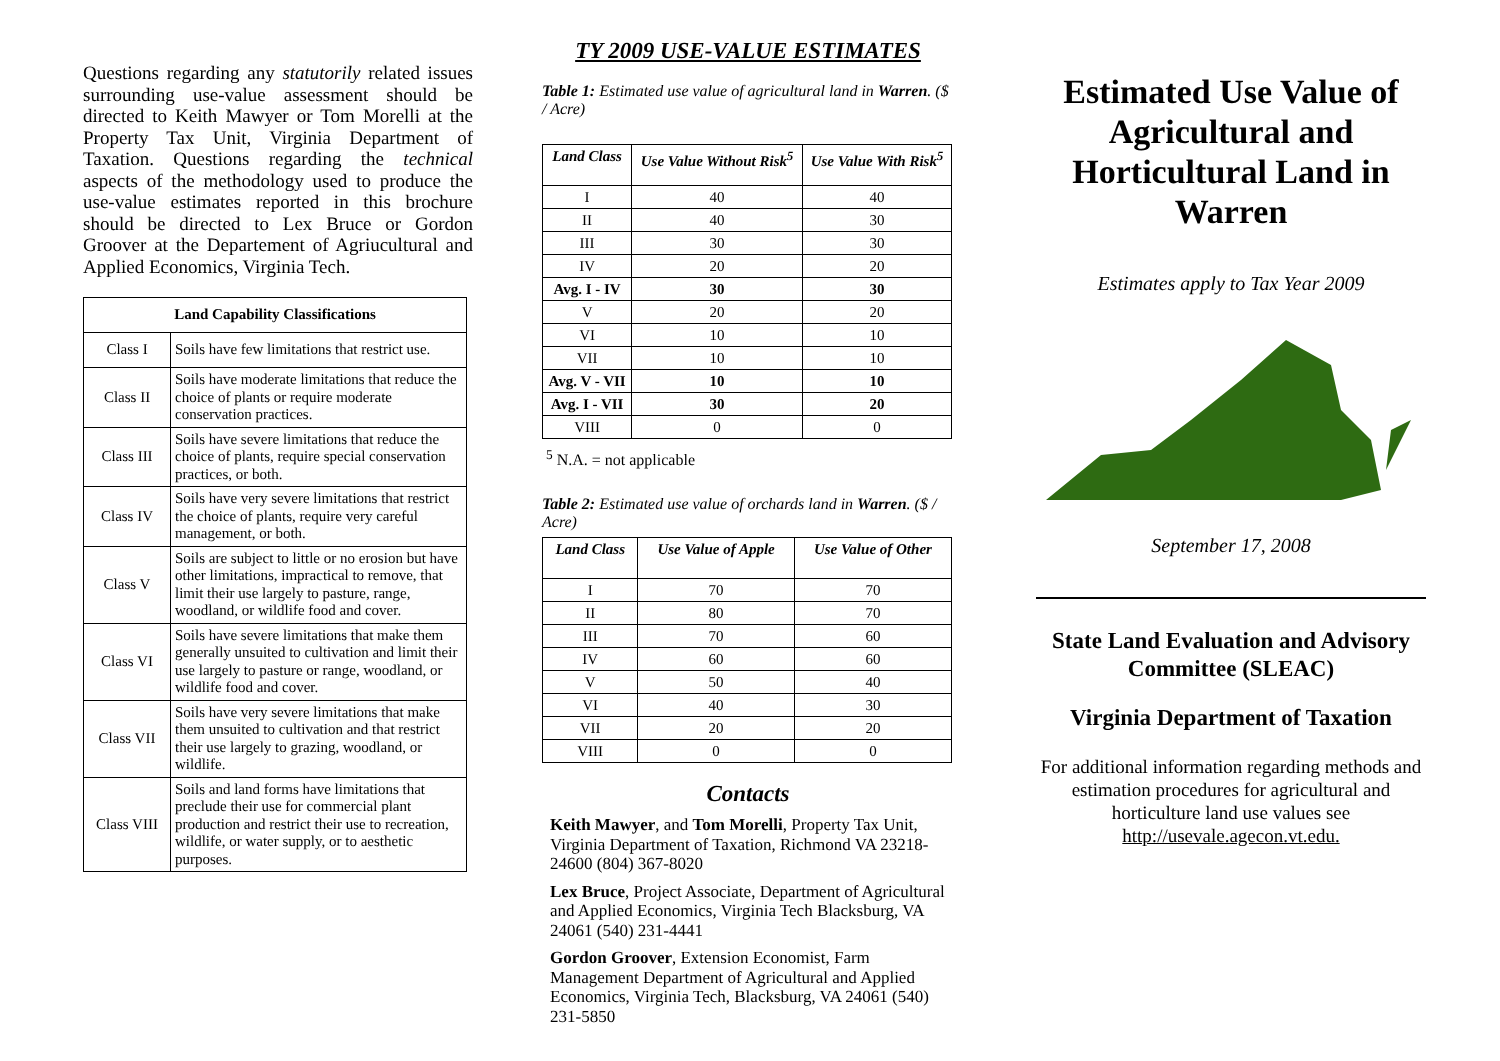Questions regarding any statutorily related issues surrounding use-value assessment should be directed to Keith Mawyer or Tom Morelli at the Property Tax Unit, Virginia Department of Taxation. Questions regarding the technical aspects of the methodology used to produce the use-value estimates reported in this brochure should be directed to Lex Bruce or Gordon Groover at the Departement of Agriucultural and Applied Economics, Virginia Tech.
| Land Capability Classifications | |
| --- | --- |
| Class I | Soils have few limitations that restrict use. |
| Class II | Soils have moderate limitations that reduce the choice of plants or require moderate conservation practices. |
| Class III | Soils have severe limitations that reduce the choice of plants, require special conservation practices, or both. |
| Class IV | Soils have very severe limitations that restrict the choice of plants, require very careful management, or both. |
| Class V | Soils are subject to little or no erosion but have other limitations, impractical to remove, that limit their use largely to pasture, range, woodland, or wildlife food and cover. |
| Class VI | Soils have severe limitations that make them generally unsuited to cultivation and limit their use largely to pasture or range, woodland, or wildlife food and cover. |
| Class VII | Soils have very severe limitations that make them unsuited to cultivation and that restrict their use largely to grazing, woodland, or wildlife. |
| Class VIII | Soils and land forms have limitations that preclude their use for commercial plant production and restrict their use to recreation, wildlife, or water supply, or to aesthetic purposes. |
TY 2009 USE-VALUE ESTIMATES
Table 1: Estimated use value of agricultural land in Warren. ($ / Acre)
| Land Class | Use Value Without Risk<sup>5</sup> | Use Value With Risk<sup>5</sup> |
| --- | --- | --- |
| I | 40 | 40 |
| II | 40 | 30 |
| III | 30 | 30 |
| IV | 20 | 20 |
| Avg. I - IV | 30 | 30 |
| V | 20 | 20 |
| VI | 10 | 10 |
| VII | 10 | 10 |
| Avg. V - VII | 10 | 10 |
| Avg. I - VII | 30 | 20 |
| VIII | 0 | 0 |
<sup>5</sup> N.A. = not applicable
Table 2: Estimated use value of orchards land in Warren. ($ / Acre)
| Land Class | Use Value of Apple | Use Value of Other |
| --- | --- | --- |
| I | 70 | 70 |
| II | 80 | 70 |
| III | 70 | 60 |
| IV | 60 | 60 |
| V | 50 | 40 |
| VI | 40 | 30 |
| VII | 20 | 20 |
| VIII | 0 | 0 |
Contacts
Keith Mawyer, and Tom Morelli, Property Tax Unit, Virginia Department of Taxation, Richmond VA 23218-24600 (804) 367-8020
Lex Bruce, Project Associate, Department of Agricultural and Applied Economics, Virginia Tech Blacksburg, VA 24061 (540) 231-4441
Gordon Groover, Extension Economist, Farm Management Department of Agricultural and Applied Economics, Virginia Tech, Blacksburg, VA 24061 (540) 231-5850
Estimated Use Value of Agricultural and Horticultural Land in Warren
Estimates apply to Tax Year 2009
September 17, 2008
State Land Evaluation and Advisory Committee (SLEAC)
Virginia Department of Taxation
For additional information regarding methods and estimation procedures for agricultural and horticulture land use values see http://usevale.agecon.vt.edu.